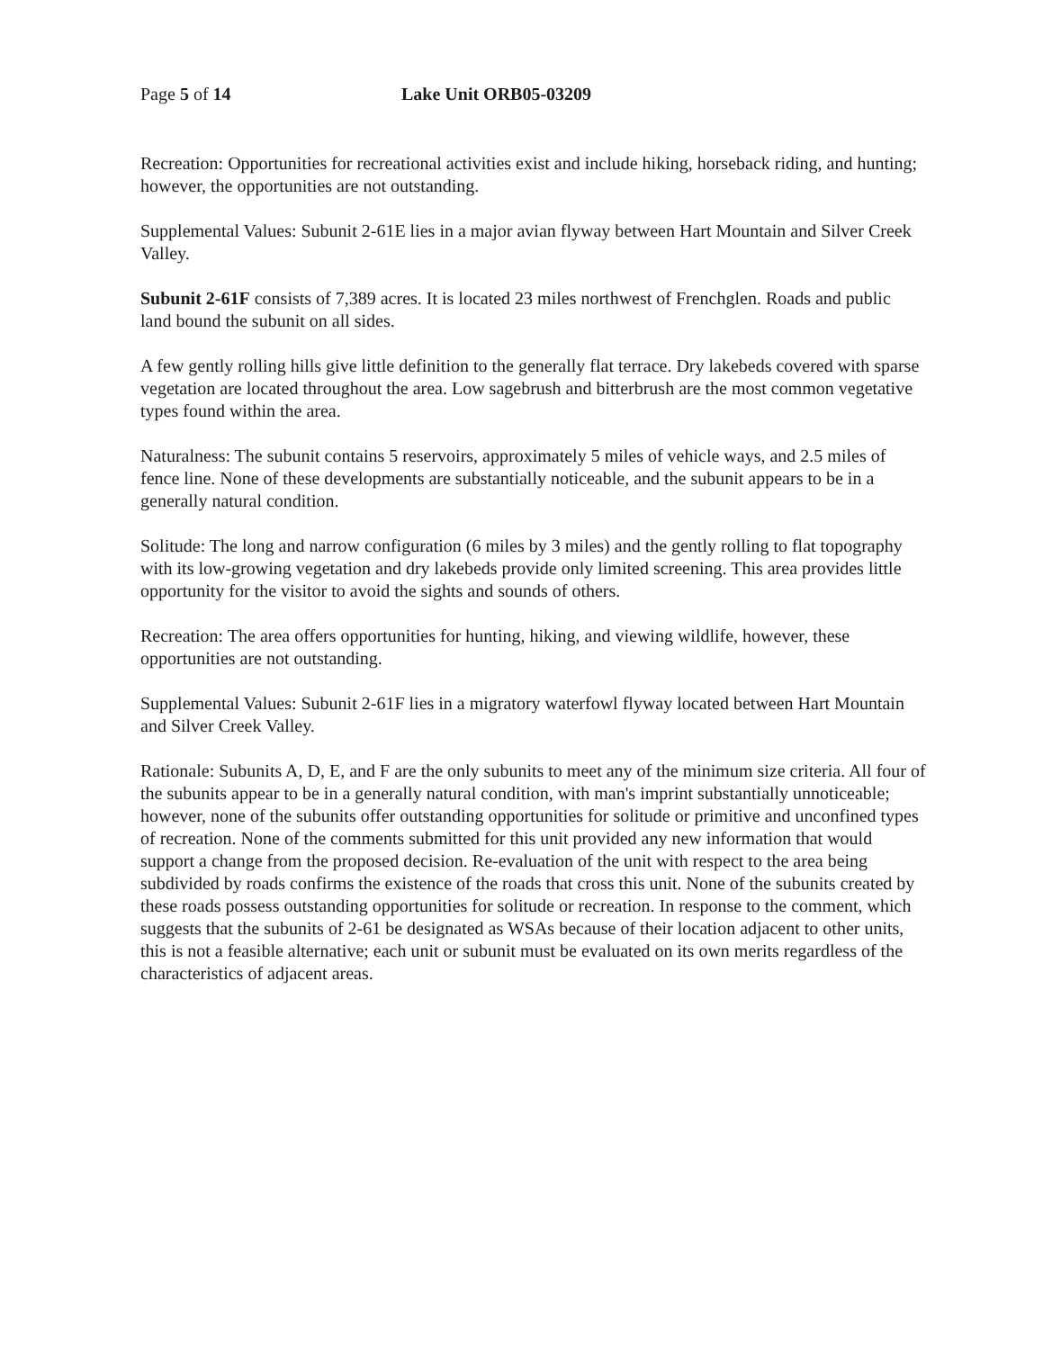Page 5 of 14 Lake Unit ORB05-03209
Recreation: Opportunities for recreational activities exist and include hiking, horseback riding, and hunting; however, the opportunities are not outstanding.
Supplemental Values: Subunit 2-61E lies in a major avian flyway between Hart Mountain and Silver Creek Valley.
Subunit 2-61F consists of 7,389 acres. It is located 23 miles northwest of Frenchglen. Roads and public land bound the subunit on all sides.
A few gently rolling hills give little definition to the generally flat terrace. Dry lakebeds covered with sparse vegetation are located throughout the area. Low sagebrush and bitterbrush are the most common vegetative types found within the area.
Naturalness: The subunit contains 5 reservoirs, approximately 5 miles of vehicle ways, and 2.5 miles of fence line. None of these developments are substantially noticeable, and the subunit appears to be in a generally natural condition.
Solitude: The long and narrow configuration (6 miles by 3 miles) and the gently rolling to flat topography with its low-growing vegetation and dry lakebeds provide only limited screening. This area provides little opportunity for the visitor to avoid the sights and sounds of others.
Recreation: The area offers opportunities for hunting, hiking, and viewing wildlife, however, these opportunities are not outstanding.
Supplemental Values: Subunit 2-61F lies in a migratory waterfowl flyway located between Hart Mountain and Silver Creek Valley.
Rationale: Subunits A, D, E, and F are the only subunits to meet any of the minimum size criteria. All four of the subunits appear to be in a generally natural condition, with man's imprint substantially unnoticeable; however, none of the subunits offer outstanding opportunities for solitude or primitive and unconfined types of recreation. None of the comments submitted for this unit provided any new information that would support a change from the proposed decision. Re-evaluation of the unit with respect to the area being subdivided by roads confirms the existence of the roads that cross this unit. None of the subunits created by these roads possess outstanding opportunities for solitude or recreation. In response to the comment, which suggests that the subunits of 2-61 be designated as WSAs because of their location adjacent to other units, this is not a feasible alternative; each unit or subunit must be evaluated on its own merits regardless of the characteristics of adjacent areas.